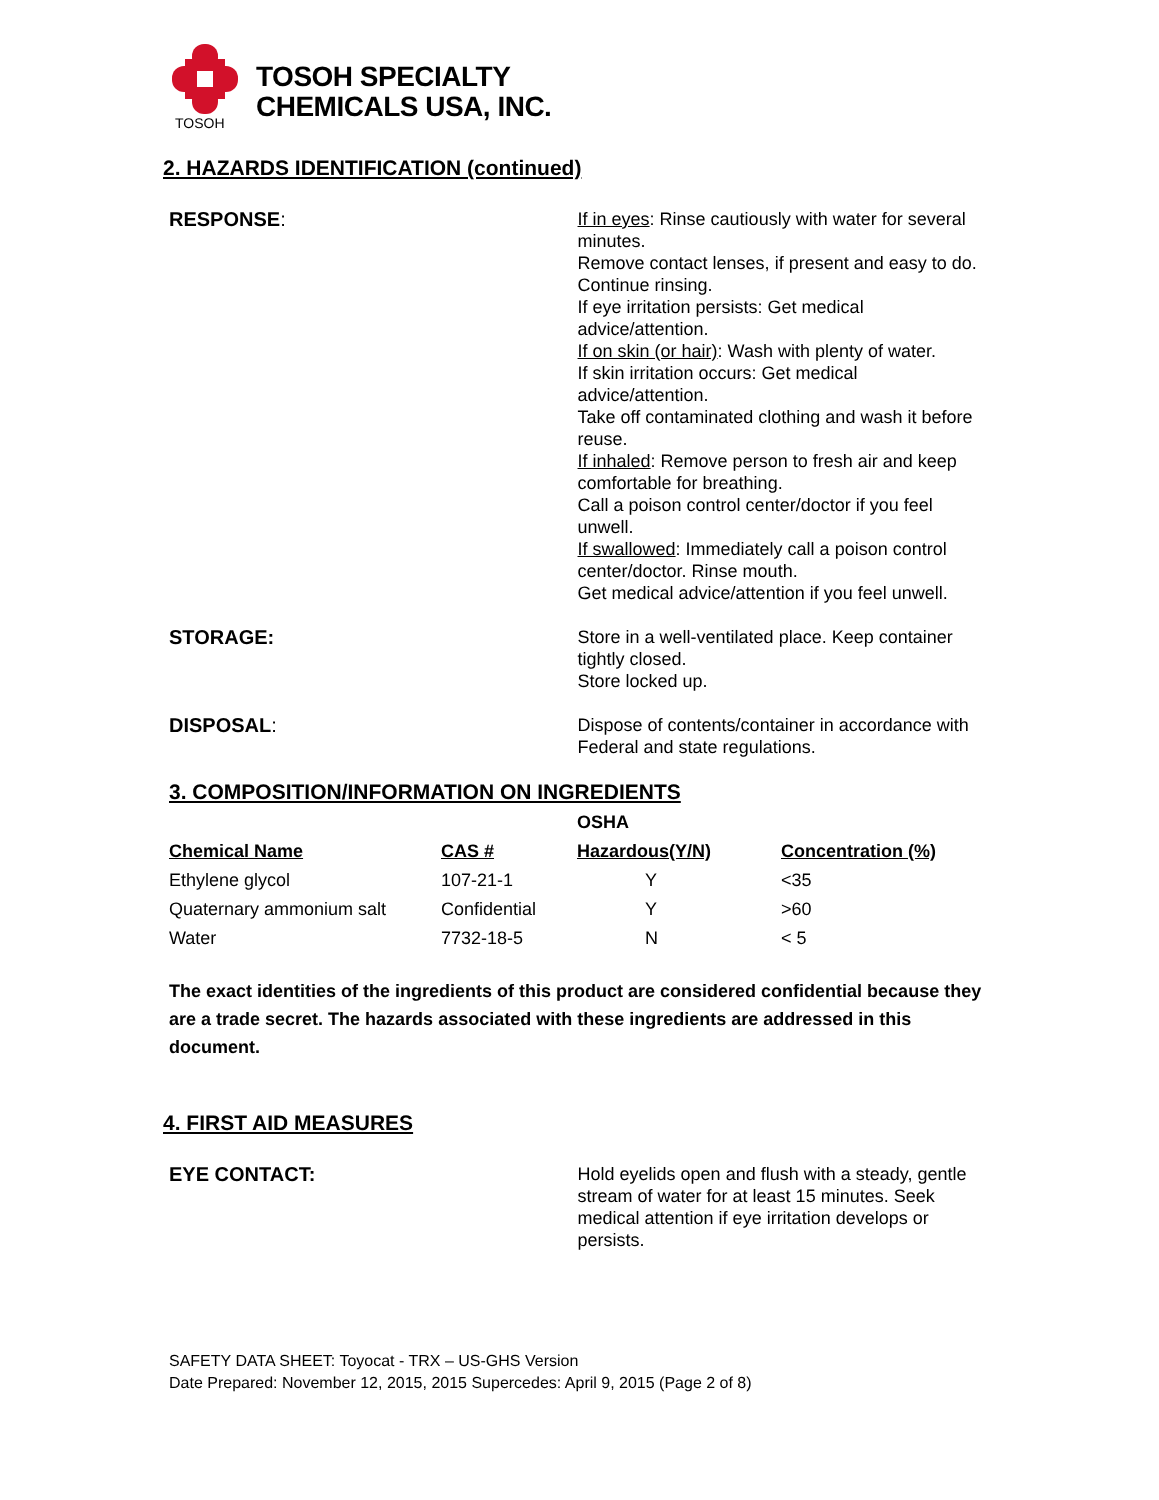TOSOH
TOSOH SPECIALTY
CHEMICALS USA, INC.
2. HAZARDS IDENTIFICATION (continued)
RESPONSE:
If in eyes: Rinse cautiously with water for several minutes.
Remove contact lenses, if present and easy to do.
Continue rinsing.
If eye irritation persists: Get medical advice/attention.
If on skin (or hair): Wash with plenty of water.
If skin irritation occurs: Get medical advice/attention.
Take off contaminated clothing and wash it before reuse.
If inhaled: Remove person to fresh air and keep comfortable for breathing.
Call a poison control center/doctor if you feel unwell.
If swallowed: Immediately call a poison control center/doctor. Rinse mouth.
Get medical advice/attention if you feel unwell.
STORAGE:
Store in a well-ventilated place. Keep container tightly closed.
Store locked up.
DISPOSAL:
Dispose of contents/container in accordance with Federal and state regulations.
3. COMPOSITION/INFORMATION ON INGREDIENTS
| | | OSHA | |
| --- | --- | --- | --- |
| Chemical Name | CAS # | Hazardous(Y/N) | Concentration (%) |
| Ethylene glycol | 107-21-1 | Y | <35 |
| Quaternary ammonium salt | Confidential | Y | >60 |
| Water | 7732-18-5 | N | < 5 |
The exact identities of the ingredients of this product are considered confidential because they are a trade secret. The hazards associated with these ingredients are addressed in this document.
4. FIRST AID MEASURES
EYE CONTACT:
Hold eyelids open and flush with a steady, gentle stream of water for at least 15 minutes. Seek medical attention if eye irritation develops or persists.
SAFETY DATA SHEET: Toyocat - TRX – US-GHS Version
Date Prepared: November 12, 2015, 2015 Supercedes: April 9, 2015 (Page 2 of 8)